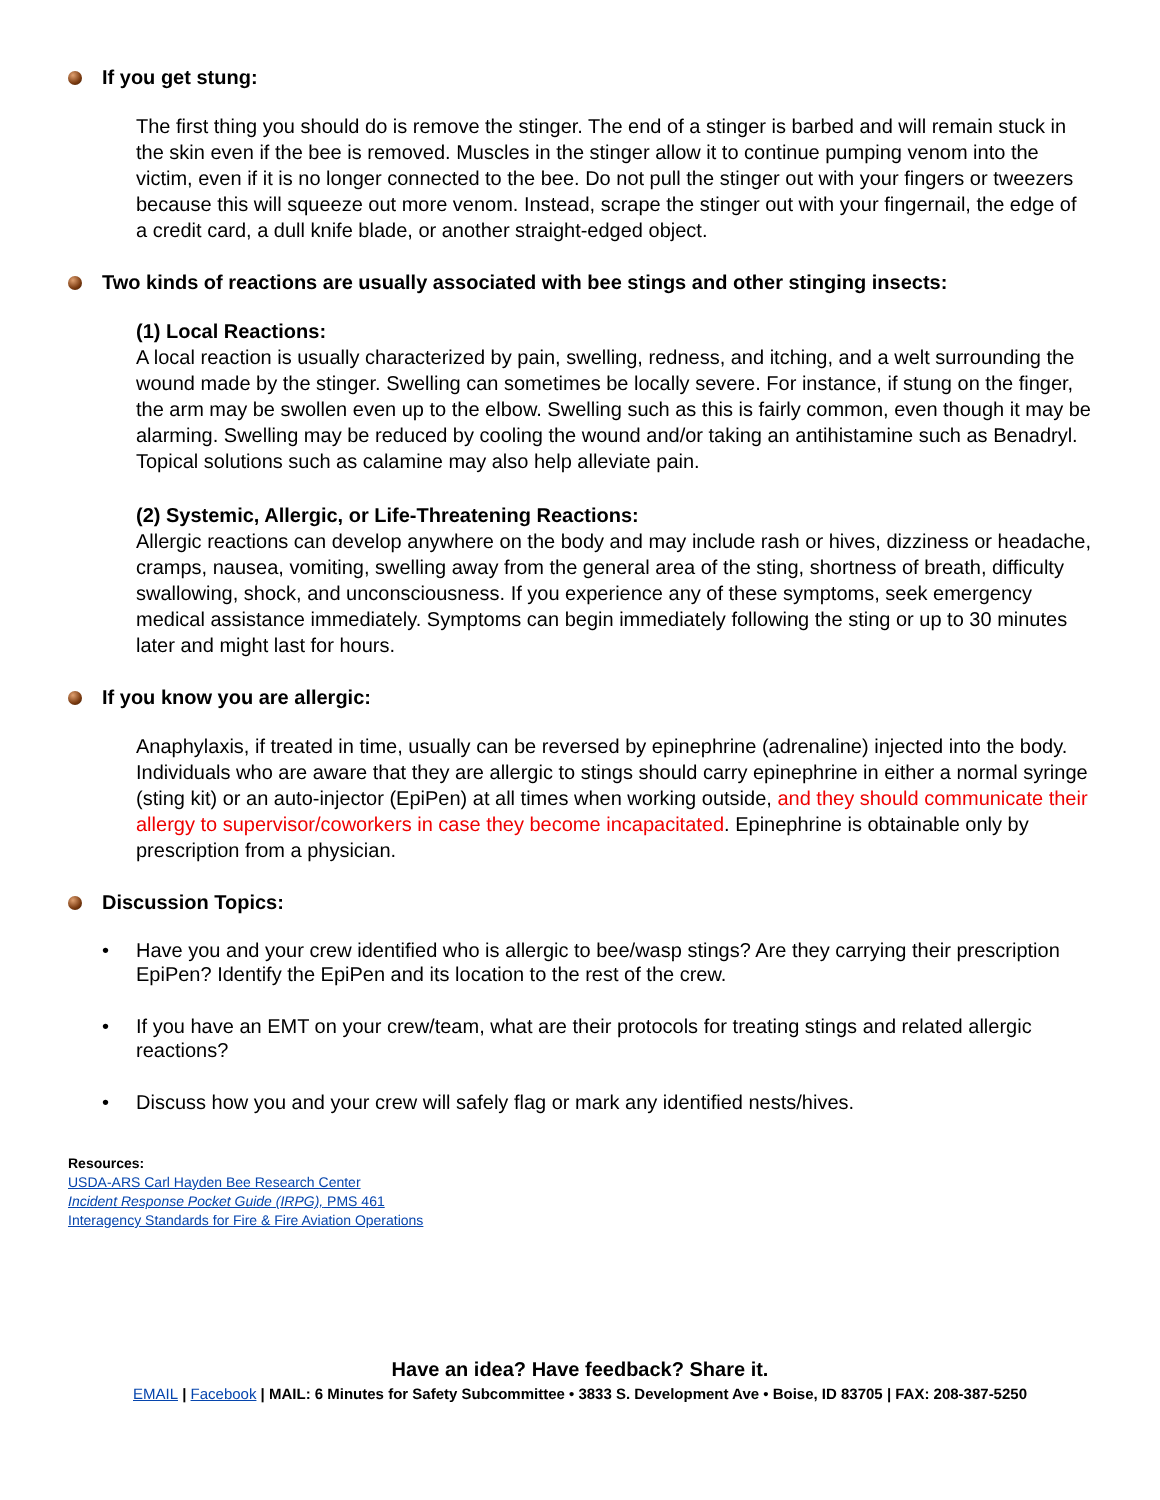If you get stung:
The first thing you should do is remove the stinger. The end of a stinger is barbed and will remain stuck in the skin even if the bee is removed. Muscles in the stinger allow it to continue pumping venom into the victim, even if it is no longer connected to the bee. Do not pull the stinger out with your fingers or tweezers because this will squeeze out more venom. Instead, scrape the stinger out with your fingernail, the edge of a credit card, a dull knife blade, or another straight-edged object.
Two kinds of reactions are usually associated with bee stings and other stinging insects:
(1) Local Reactions:
A local reaction is usually characterized by pain, swelling, redness, and itching, and a welt surrounding the wound made by the stinger. Swelling can sometimes be locally severe. For instance, if stung on the finger, the arm may be swollen even up to the elbow. Swelling such as this is fairly common, even though it may be alarming. Swelling may be reduced by cooling the wound and/or taking an antihistamine such as Benadryl. Topical solutions such as calamine may also help alleviate pain.
(2) Systemic, Allergic, or Life-Threatening Reactions:
Allergic reactions can develop anywhere on the body and may include rash or hives, dizziness or headache, cramps, nausea, vomiting, swelling away from the general area of the sting, shortness of breath, difficulty swallowing, shock, and unconsciousness. If you experience any of these symptoms, seek emergency medical assistance immediately. Symptoms can begin immediately following the sting or up to 30 minutes later and might last for hours.
If you know you are allergic:
Anaphylaxis, if treated in time, usually can be reversed by epinephrine (adrenaline) injected into the body. Individuals who are aware that they are allergic to stings should carry epinephrine in either a normal syringe (sting kit) or an auto-injector (EpiPen) at all times when working outside, and they should communicate their allergy to supervisor/coworkers in case they become incapacitated. Epinephrine is obtainable only by prescription from a physician.
Discussion Topics:
• Have you and your crew identified who is allergic to bee/wasp stings? Are they carrying their prescription EpiPen? Identify the EpiPen and its location to the rest of the crew.
• If you have an EMT on your crew/team, what are their protocols for treating stings and related allergic reactions?
• Discuss how you and your crew will safely flag or mark any identified nests/hives.
Resources:
USDA-ARS Carl Hayden Bee Research Center
Incident Response Pocket Guide (IRPG), PMS 461
Interagency Standards for Fire & Fire Aviation Operations
Have an idea? Have feedback? Share it.
EMAIL | Facebook | MAIL: 6 Minutes for Safety Subcommittee • 3833 S. Development Ave • Boise, ID 83705 | FAX: 208-387-5250